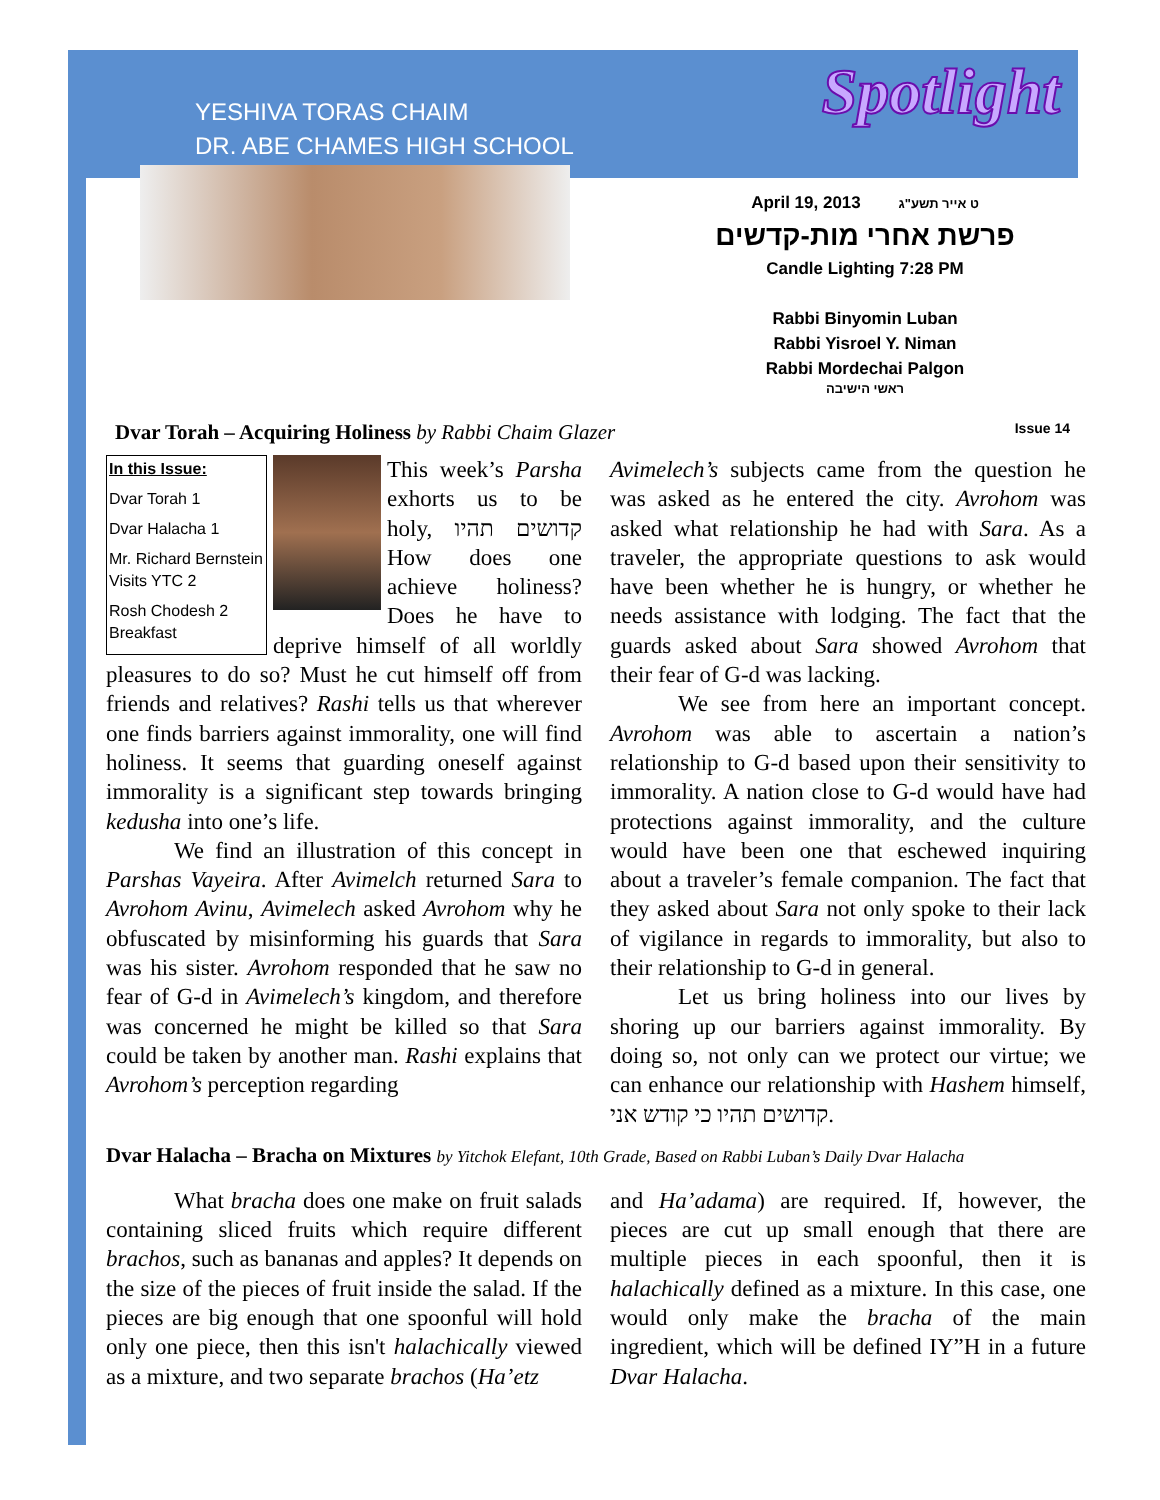YESHIVA TORAS CHAIM
DR. ABE CHAMES HIGH SCHOOL
Spotlight
April 19, 2013 ט אייר תשע"ג
פרשת אחרי מות-קדשים
Candle Lighting 7:28 PM
Rabbi Binyomin Luban
Rabbi Yisroel Y. Niman
Rabbi Mordechai Palgon
ראשי הישיבה
Dvar Torah – Acquiring Holiness by Rabbi Chaim Glazer Issue 14
In this Issue:
Dvar Torah 1
Dvar Halacha 1
Mr. Richard Bernstein Visits YTC 2
Rosh Chodesh 2 Breakfast
This week’s Parsha exhorts us to be holy, קדושים תהיו How does one achieve holiness? Does he have to deprive himself of all worldly pleasures to do so? Must he cut himself off from friends and relatives? Rashi tells us that wherever one finds barriers against immorality, one will find holiness. It seems that guarding oneself against immorality is a significant step towards bringing kedusha into one’s life.
We find an illustration of this concept in Parshas Vayeira. After Avimelch returned Sara to Avrohom Avinu, Avimelech asked Avrohom why he obfuscated by misinforming his guards that Sara was his sister. Avrohom responded that he saw no fear of G-d in Avimelech’s kingdom, and therefore was concerned he might be killed so that Sara could be taken by another man. Rashi explains that Avrohom’s perception regarding
Avimelech’s subjects came from the question he was asked as he entered the city. Avrohom was asked what relationship he had with Sara. As a traveler, the appropriate questions to ask would have been whether he is hungry, or whether he needs assistance with lodging. The fact that the guards asked about Sara showed Avrohom that their fear of G-d was lacking.
We see from here an important concept. Avrohom was able to ascertain a nation’s relationship to G-d based upon their sensitivity to immorality. A nation close to G-d would have had protections against immorality, and the culture would have been one that eschewed inquiring about a traveler’s female companion. The fact that they asked about Sara not only spoke to their lack of vigilance in regards to immorality, but also to their relationship to G-d in general.
Let us bring holiness into our lives by shoring up our barriers against immorality. By doing so, not only can we protect our virtue; we can enhance our relationship with Hashem himself, קדושים תהיו כי קודש אני.
Dvar Halacha – Bracha on Mixtures by Yitchok Elefant, 10th Grade, Based on Rabbi Luban’s Daily Dvar Halacha
What bracha does one make on fruit salads containing sliced fruits which require different brachos, such as bananas and apples? It depends on the size of the pieces of fruit inside the salad. If the pieces are big enough that one spoonful will hold only one piece, then this isn't halachically viewed as a mixture, and two separate brachos (Ha’etz
and Ha’adama) are required. If, however, the pieces are cut up small enough that there are multiple pieces in each spoonful, then it is halachically defined as a mixture. In this case, one would only make the bracha of the main ingredient, which will be defined IY”H in a future Dvar Halacha.